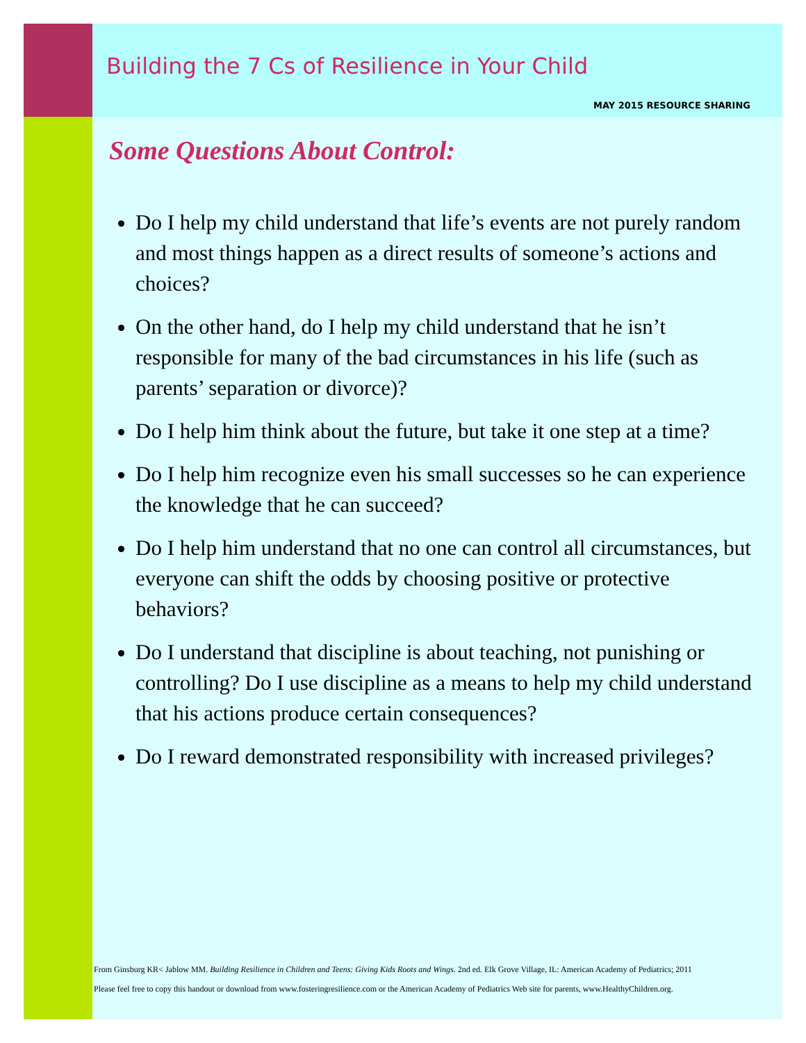Building the 7 Cs of Resilience in Your Child
MAY 2015 RESOURCE SHARING
Some Questions About Control:
Do I help my child understand that life’s events are not purely random and most things happen as a direct results of someone’s actions and choices?
On the other hand, do I help my child understand that he isn’t responsible for many of the bad circumstances in his life (such as parents’ separation or divorce)?
Do I help him think about the future, but take it one step at a time?
Do I help him recognize even his small successes so he can experience the knowledge that he can succeed?
Do I help him understand that no one can control all circumstances, but everyone can shift the odds by choosing positive or protective behaviors?
Do I understand that discipline is about teaching, not punishing or controlling? Do I use discipline as a means to help my child understand that his actions produce certain consequences?
Do I reward demonstrated responsibility with increased privileges?
From Ginsburg KR< Jablow MM. Building Resilience in Children and Teens: Giving Kids Roots and Wings. 2nd ed. Elk Grove Village, IL: American Academy of Pediatrics; 2011
Please feel free to copy this handout or download from www.fosteringresilience.com or the American Academy of Pediatrics Web site for parents, www.HealthyChildren.org.